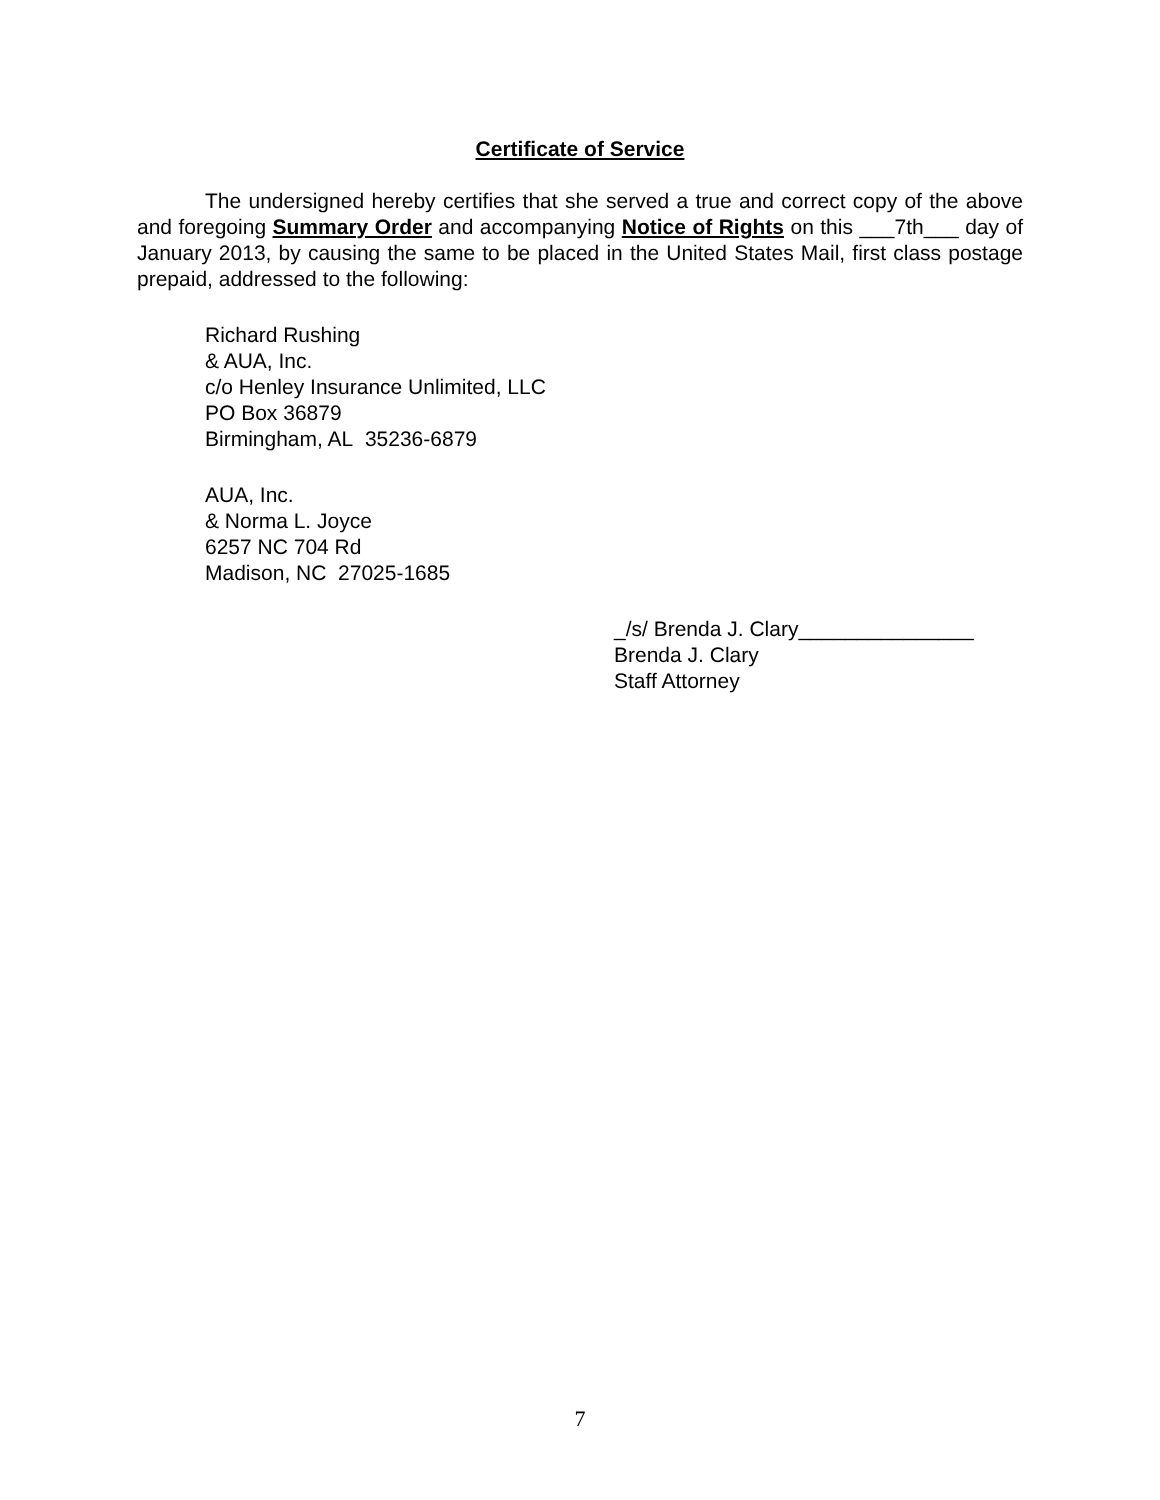Certificate of Service
The undersigned hereby certifies that she served a true and correct copy of the above and foregoing Summary Order and accompanying Notice of Rights on this ___7th___ day of January 2013, by causing the same to be placed in the United States Mail, first class postage prepaid, addressed to the following:
Richard Rushing
& AUA, Inc.
c/o Henley Insurance Unlimited, LLC
PO Box 36879
Birmingham, AL 35236-6879
AUA, Inc.
& Norma L. Joyce
6257 NC 704 Rd
Madison, NC 27025-1685
_/s/ Brenda J. Clary_______________
Brenda J. Clary
Staff Attorney
7